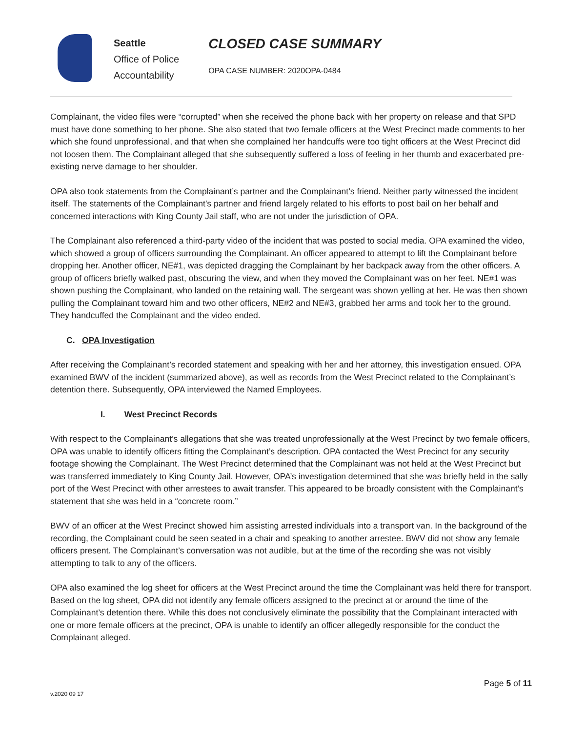Seattle
Office of Police
Accountability
CLOSED CASE SUMMARY
OPA CASE NUMBER: 2020OPA-0484
Complainant, the video files were “corrupted” when she received the phone back with her property on release and that SPD must have done something to her phone. She also stated that two female officers at the West Precinct made comments to her which she found unprofessional, and that when she complained her handcuffs were too tight officers at the West Precinct did not loosen them. The Complainant alleged that she subsequently suffered a loss of feeling in her thumb and exacerbated pre-existing nerve damage to her shoulder.
OPA also took statements from the Complainant’s partner and the Complainant’s friend. Neither party witnessed the incident itself. The statements of the Complainant’s partner and friend largely related to his efforts to post bail on her behalf and concerned interactions with King County Jail staff, who are not under the jurisdiction of OPA.
The Complainant also referenced a third-party video of the incident that was posted to social media. OPA examined the video, which showed a group of officers surrounding the Complainant. An officer appeared to attempt to lift the Complainant before dropping her. Another officer, NE#1, was depicted dragging the Complainant by her backpack away from the other officers. A group of officers briefly walked past, obscuring the view, and when they moved the Complainant was on her feet. NE#1 was shown pushing the Complainant, who landed on the retaining wall. The sergeant was shown yelling at her. He was then shown pulling the Complainant toward him and two other officers, NE#2 and NE#3, grabbed her arms and took her to the ground. They handcuffed the Complainant and the video ended.
C. OPA Investigation
After receiving the Complainant’s recorded statement and speaking with her and her attorney, this investigation ensued. OPA examined BWV of the incident (summarized above), as well as records from the West Precinct related to the Complainant’s detention there. Subsequently, OPA interviewed the Named Employees.
I. West Precinct Records
With respect to the Complainant’s allegations that she was treated unprofessionally at the West Precinct by two female officers, OPA was unable to identify officers fitting the Complainant’s description. OPA contacted the West Precinct for any security footage showing the Complainant. The West Precinct determined that the Complainant was not held at the West Precinct but was transferred immediately to King County Jail. However, OPA’s investigation determined that she was briefly held in the sally port of the West Precinct with other arrestees to await transfer. This appeared to be broadly consistent with the Complainant’s statement that she was held in a “concrete room.”
BWV of an officer at the West Precinct showed him assisting arrested individuals into a transport van. In the background of the recording, the Complainant could be seen seated in a chair and speaking to another arrestee. BWV did not show any female officers present. The Complainant’s conversation was not audible, but at the time of the recording she was not visibly attempting to talk to any of the officers.
OPA also examined the log sheet for officers at the West Precinct around the time the Complainant was held there for transport. Based on the log sheet, OPA did not identify any female officers assigned to the precinct at or around the time of the Complainant’s detention there. While this does not conclusively eliminate the possibility that the Complainant interacted with one or more female officers at the precinct, OPA is unable to identify an officer allegedly responsible for the conduct the Complainant alleged.
Page 5 of 11
v.2020 09 17